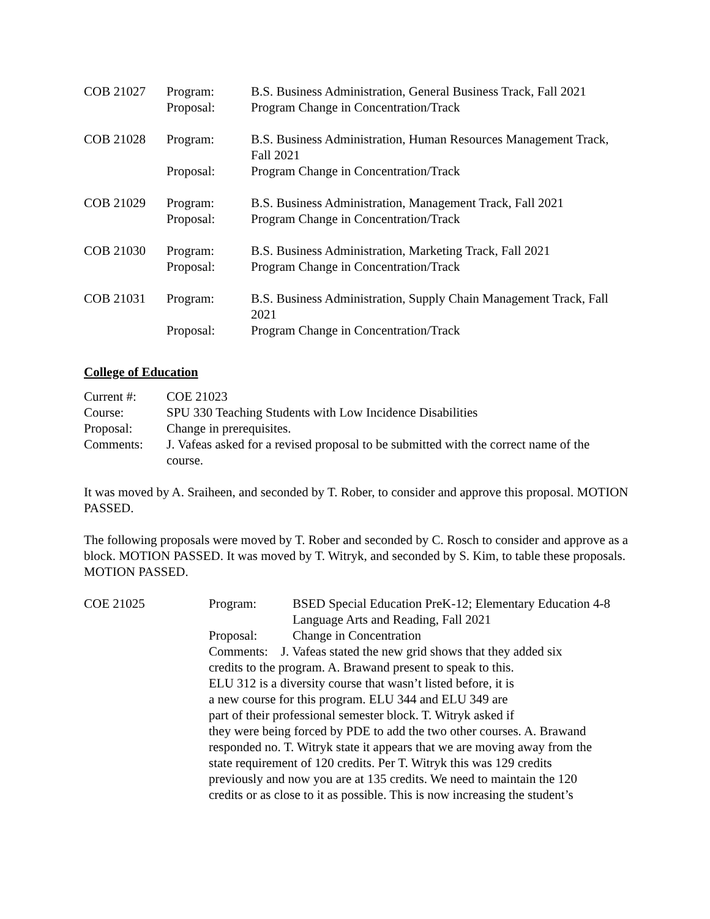| COB 21027 | Program: | B.S. Business Administration, General Business Track, Fall 2021 |
| | Proposal: | Program Change in Concentration/Track |
| COB 21028 | Program: | B.S. Business Administration, Human Resources Management Track, Fall 2021 |
| | Proposal: | Program Change in Concentration/Track |
| COB 21029 | Program: | B.S. Business Administration, Management Track, Fall 2021 |
| | Proposal: | Program Change in Concentration/Track |
| COB 21030 | Program: | B.S. Business Administration, Marketing Track, Fall 2021 |
| | Proposal: | Program Change in Concentration/Track |
| COB 21031 | Program: | B.S. Business Administration, Supply Chain Management Track, Fall 2021 |
| | Proposal: | Program Change in Concentration/Track |
College of Education
| Current #: | COE 21023 |
| Course: | SPU 330 Teaching Students with Low Incidence Disabilities |
| Proposal: | Change in prerequisites. |
| Comments: | J. Vafeas asked for a revised proposal to be submitted with the correct name of the course. |
It was moved by A. Sraiheen, and seconded by T. Rober, to consider and approve this proposal. MOTION PASSED.
The following proposals were moved by T. Rober and seconded by C. Rosch to consider and approve as a block. MOTION PASSED. It was moved by T. Witryk, and seconded by S. Kim, to table these proposals. MOTION PASSED.
| COE 21025 | Program: | BSED Special Education PreK-12; Elementary Education 4-8 Language Arts and Reading, Fall 2021 |
| | Proposal: | Change in Concentration |
| | Comments: J. Vafeas stated the new grid shows that they added six credits to the program. A. Brawand present to speak to this. ELU 312 is a diversity course that wasn’t listed before, it is a new course for this program. ELU 344 and ELU 349 are part of their professional semester block. T. Witryk asked if they were being forced by PDE to add the two other courses. A. Brawand responded no. T. Witryk state it appears that we are moving away from the state requirement of 120 credits. Per T. Witryk this was 129 credits previously and now you are at 135 credits. We need to maintain the 120 credits or as close to it as possible. This is now increasing the student’s | |